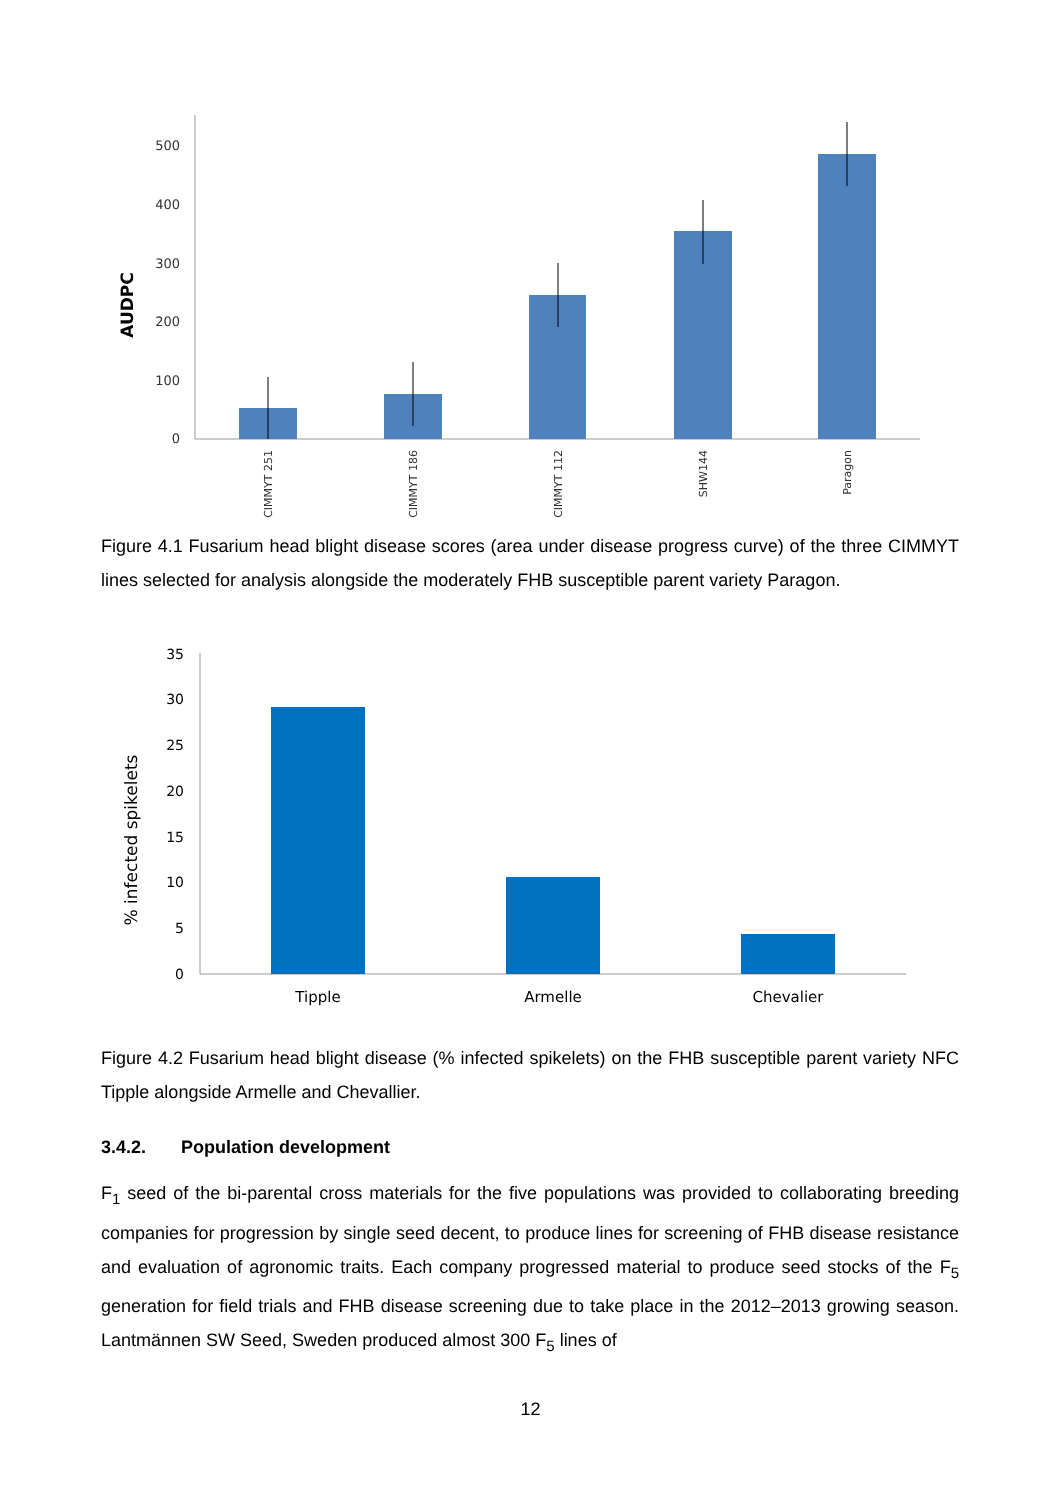500
400
300
200
100
0
AUDPC
CIMMYT 251
CIMMYT 186
CIMMYT 112
SHW144
Paragon
Figure 4.1 Fusarium head blight disease scores (area under disease progress curve) of the three CIMMYT lines selected for analysis alongside the moderately FHB susceptible parent variety Paragon.
35
30
25
20
15
10
5
0
% infected spikelets
Tipple
Armelle
Chevalier
Figure 4.2 Fusarium head blight disease (% infected spikelets) on the FHB susceptible parent variety NFC Tipple alongside Armelle and Chevallier.
3.4.2. Population development
F<sub>1</sub> seed of the bi-parental cross materials for the five populations was provided to collaborating breeding companies for progression by single seed decent, to produce lines for screening of FHB disease resistance and evaluation of agronomic traits. Each company progressed material to produce seed stocks of the F<sub>5</sub> generation for field trials and FHB disease screening due to take place in the 2012–2013 growing season. Lantmännen SW Seed, Sweden produced almost 300 F<sub>5</sub> lines of
12